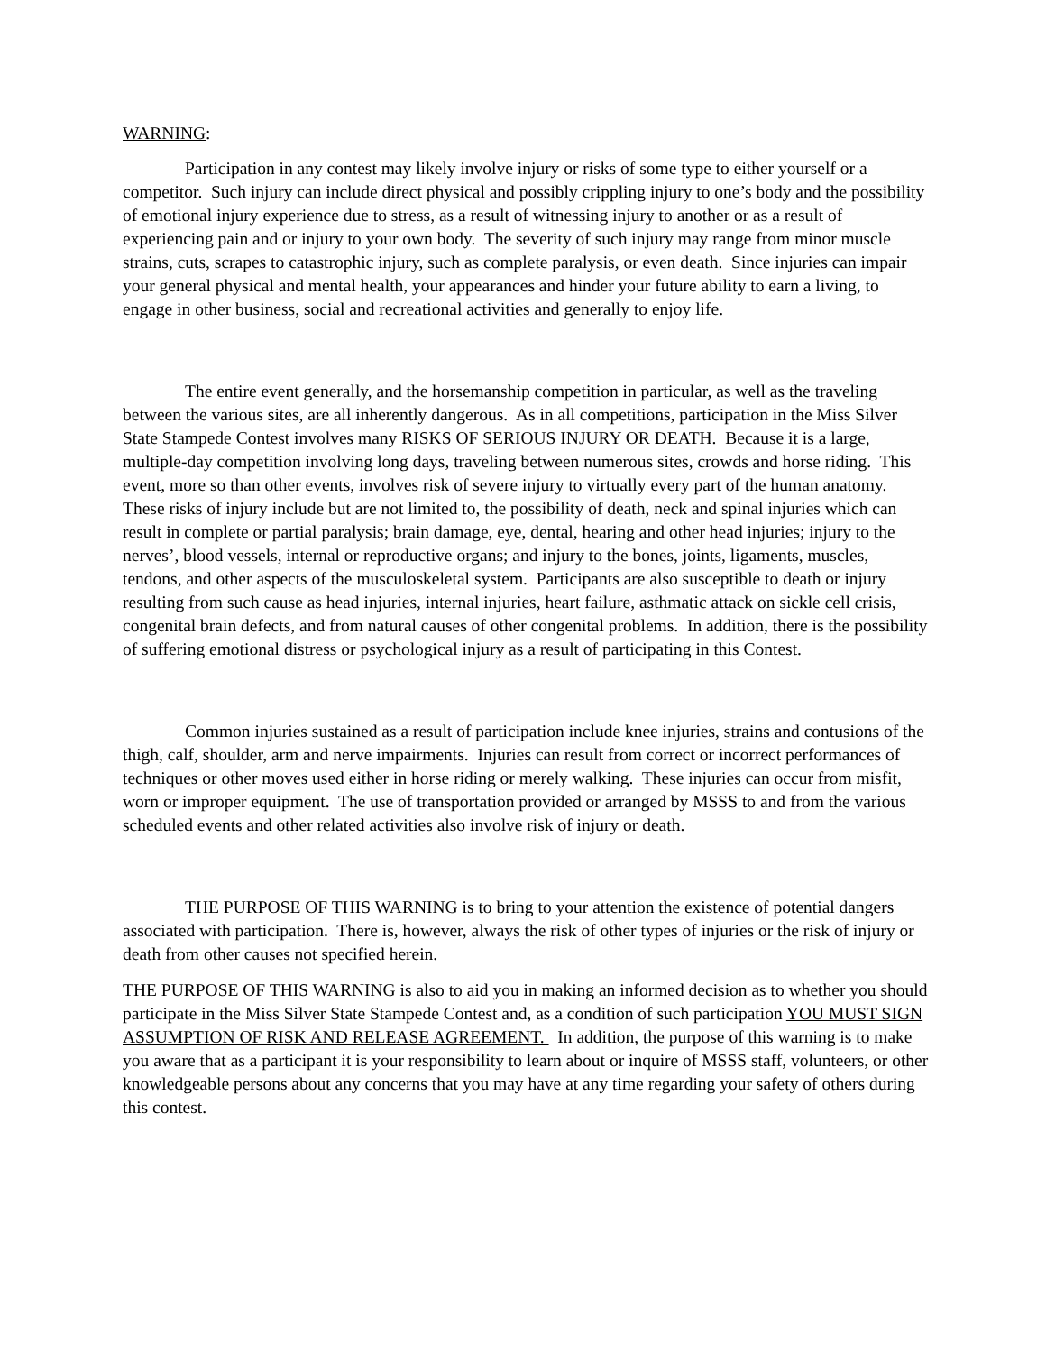WARNING:
Participation in any contest may likely involve injury or risks of some type to either yourself or a competitor. Such injury can include direct physical and possibly crippling injury to one’s body and the possibility of emotional injury experience due to stress, as a result of witnessing injury to another or as a result of experiencing pain and or injury to your own body. The severity of such injury may range from minor muscle strains, cuts, scrapes to catastrophic injury, such as complete paralysis, or even death. Since injuries can impair your general physical and mental health, your appearances and hinder your future ability to earn a living, to engage in other business, social and recreational activities and generally to enjoy life.
The entire event generally, and the horsemanship competition in particular, as well as the traveling between the various sites, are all inherently dangerous. As in all competitions, participation in the Miss Silver State Stampede Contest involves many RISKS OF SERIOUS INJURY OR DEATH. Because it is a large, multiple-day competition involving long days, traveling between numerous sites, crowds and horse riding. This event, more so than other events, involves risk of severe injury to virtually every part of the human anatomy. These risks of injury include but are not limited to, the possibility of death, neck and spinal injuries which can result in complete or partial paralysis; brain damage, eye, dental, hearing and other head injuries; injury to the nerves’, blood vessels, internal or reproductive organs; and injury to the bones, joints, ligaments, muscles, tendons, and other aspects of the musculoskeletal system. Participants are also susceptible to death or injury resulting from such cause as head injuries, internal injuries, heart failure, asthmatic attack on sickle cell crisis, congenital brain defects, and from natural causes of other congenital problems. In addition, there is the possibility of suffering emotional distress or psychological injury as a result of participating in this Contest.
Common injuries sustained as a result of participation include knee injuries, strains and contusions of the thigh, calf, shoulder, arm and nerve impairments. Injuries can result from correct or incorrect performances of techniques or other moves used either in horse riding or merely walking. These injuries can occur from misfit, worn or improper equipment. The use of transportation provided or arranged by MSSS to and from the various scheduled events and other related activities also involve risk of injury or death.
THE PURPOSE OF THIS WARNING is to bring to your attention the existence of potential dangers associated with participation. There is, however, always the risk of other types of injuries or the risk of injury or death from other causes not specified herein.
THE PURPOSE OF THIS WARNING is also to aid you in making an informed decision as to whether you should participate in the Miss Silver State Stampede Contest and, as a condition of such participation YOU MUST SIGN ASSUMPTION OF RISK AND RELEASE AGREEMENT. In addition, the purpose of this warning is to make you aware that as a participant it is your responsibility to learn about or inquire of MSSS staff, volunteers, or other knowledgeable persons about any concerns that you may have at any time regarding your safety of others during this contest.